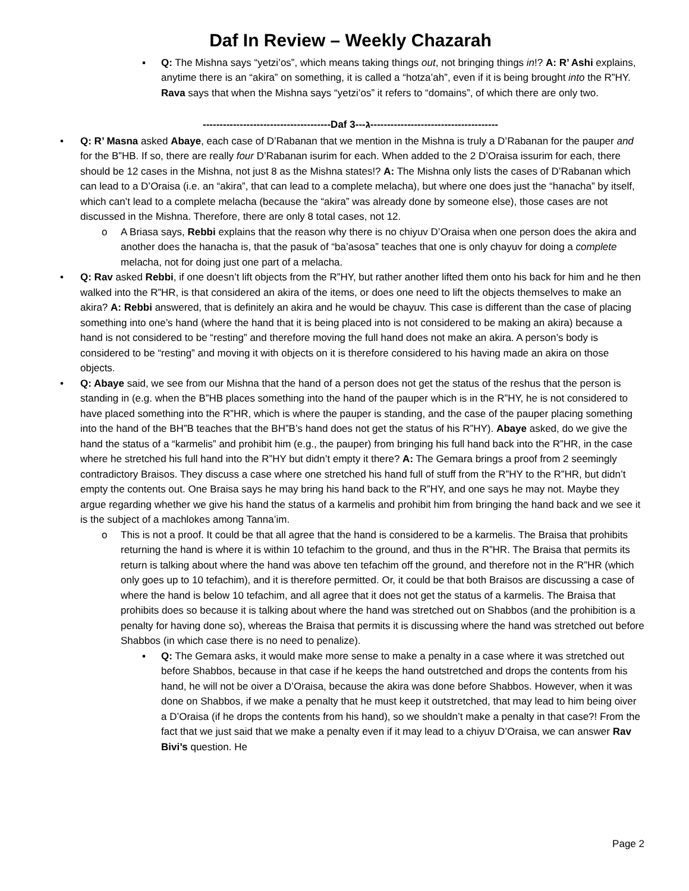Daf In Review – Weekly Chazarah
▪ Q: The Mishna says “yetzi’os”, which means taking things out, not bringing things in!? A: R’ Ashi explains, anytime there is an “akira” on something, it is called a “hotza’ah”, even if it is being brought into the R”HY. Rava says that when the Mishna says “yetzi’os” it refers to “domains”, of which there are only two.
--------------------------------------Daf ג---3--------------------------------------
• Q: R’ Masna asked Abaye, each case of D’Rabanan that we mention in the Mishna is truly a D’Rabanan for the pauper and for the B”HB. If so, there are really four D’Rabanan isurim for each. When added to the 2 D’Oraisa issurim for each, there should be 12 cases in the Mishna, not just 8 as the Mishna states!? A: The Mishna only lists the cases of D’Rabanan which can lead to a D’Oraisa (i.e. an “akira”, that can lead to a complete melacha), but where one does just the “hanacha” by itself, which can’t lead to a complete melacha (because the “akira” was already done by someone else), those cases are not discussed in the Mishna. Therefore, there are only 8 total cases, not 12.
o A Briasa says, Rebbi explains that the reason why there is no chiyuv D’Oraisa when one person does the akira and another does the hanacha is, that the pasuk of “ba’asosa” teaches that one is only chayuv for doing a complete melacha, not for doing just one part of a melacha.
• Q: Rav asked Rebbi, if one doesn’t lift objects from the R”HY, but rather another lifted them onto his back for him and he then walked into the R”HR, is that considered an akira of the items, or does one need to lift the objects themselves to make an akira? A: Rebbi answered, that is definitely an akira and he would be chayuv. This case is different than the case of placing something into one’s hand (where the hand that it is being placed into is not considered to be making an akira) because a hand is not considered to be “resting” and therefore moving the full hand does not make an akira. A person’s body is considered to be “resting” and moving it with objects on it is therefore considered to his having made an akira on those objects.
• Q: Abaye said, we see from our Mishna that the hand of a person does not get the status of the reshus that the person is standing in (e.g. when the B”HB places something into the hand of the pauper which is in the R”HY, he is not considered to have placed something into the R”HR, which is where the pauper is standing, and the case of the pauper placing something into the hand of the BH”B teaches that the BH”B’s hand does not get the status of his R”HY). Abaye asked, do we give the hand the status of a “karmelis” and prohibit him (e.g., the pauper) from bringing his full hand back into the R”HR, in the case where he stretched his full hand into the R”HY but didn’t empty it there? A: The Gemara brings a proof from 2 seemingly contradictory Braisos. They discuss a case where one stretched his hand full of stuff from the R”HY to the R”HR, but didn’t empty the contents out. One Braisa says he may bring his hand back to the R”HY, and one says he may not. Maybe they argue regarding whether we give his hand the status of a karmelis and prohibit him from bringing the hand back and we see it is the subject of a machlokes among Tanna’im.
o This is not a proof. It could be that all agree that the hand is considered to be a karmelis. The Braisa that prohibits returning the hand is where it is within 10 tefachim to the ground, and thus in the R”HR. The Braisa that permits its return is talking about where the hand was above ten tefachim off the ground, and therefore not in the R”HR (which only goes up to 10 tefachim), and it is therefore permitted. Or, it could be that both Braisos are discussing a case of where the hand is below 10 tefachim, and all agree that it does not get the status of a karmelis. The Braisa that prohibits does so because it is talking about where the hand was stretched out on Shabbos (and the prohibition is a penalty for having done so), whereas the Braisa that permits it is discussing where the hand was stretched out before Shabbos (in which case there is no need to penalize).
▪ Q: The Gemara asks, it would make more sense to make a penalty in a case where it was stretched out before Shabbos, because in that case if he keeps the hand outstretched and drops the contents from his hand, he will not be oiver a D’Oraisa, because the akira was done before Shabbos. However, when it was done on Shabbos, if we make a penalty that he must keep it outstretched, that may lead to him being oiver a D’Oraisa (if he drops the contents from his hand), so we shouldn’t make a penalty in that case?! From the fact that we just said that we make a penalty even if it may lead to a chiyuv D’Oraisa, we can answer Rav Bivi’s question. He
Page 2